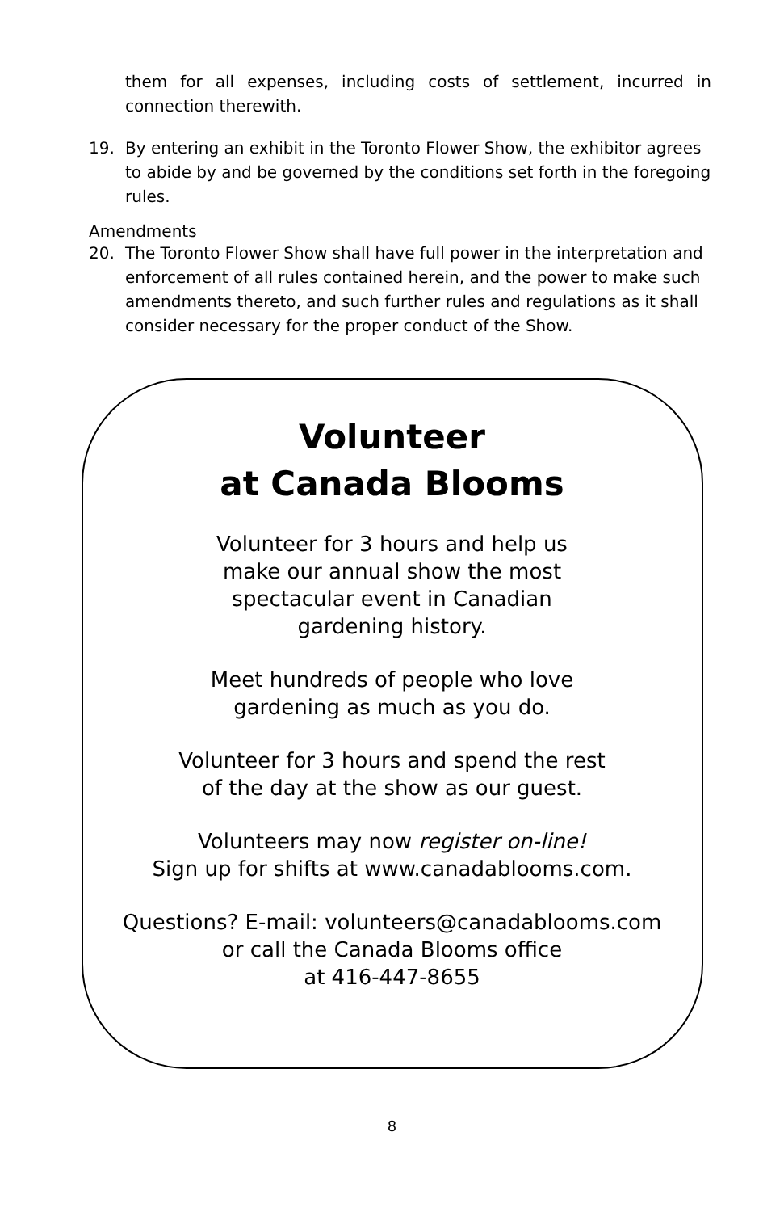them for all expenses, including costs of settlement, incurred in connection therewith.
19. By entering an exhibit in the Toronto Flower Show, the exhibitor agrees to abide by and be governed by the conditions set forth in the foregoing rules.
Amendments
20. The Toronto Flower Show shall have full power in the interpretation and enforcement of all rules contained herein, and the power to make such amendments thereto, and such further rules and regulations as it shall consider necessary for the proper conduct of the Show.
Volunteer
at Canada Blooms
Volunteer for 3 hours and help us
make our annual show the most
spectacular event in Canadian
gardening history.
Meet hundreds of people who love
gardening as much as you do.
Volunteer for 3 hours and spend the rest
of the day at the show as our guest.
Volunteers may now register on-line!
Sign up for shifts at www.canadablooms.com.
Questions? E-mail: volunteers@canadablooms.com
or call the Canada Blooms office
at 416-447-8655
8